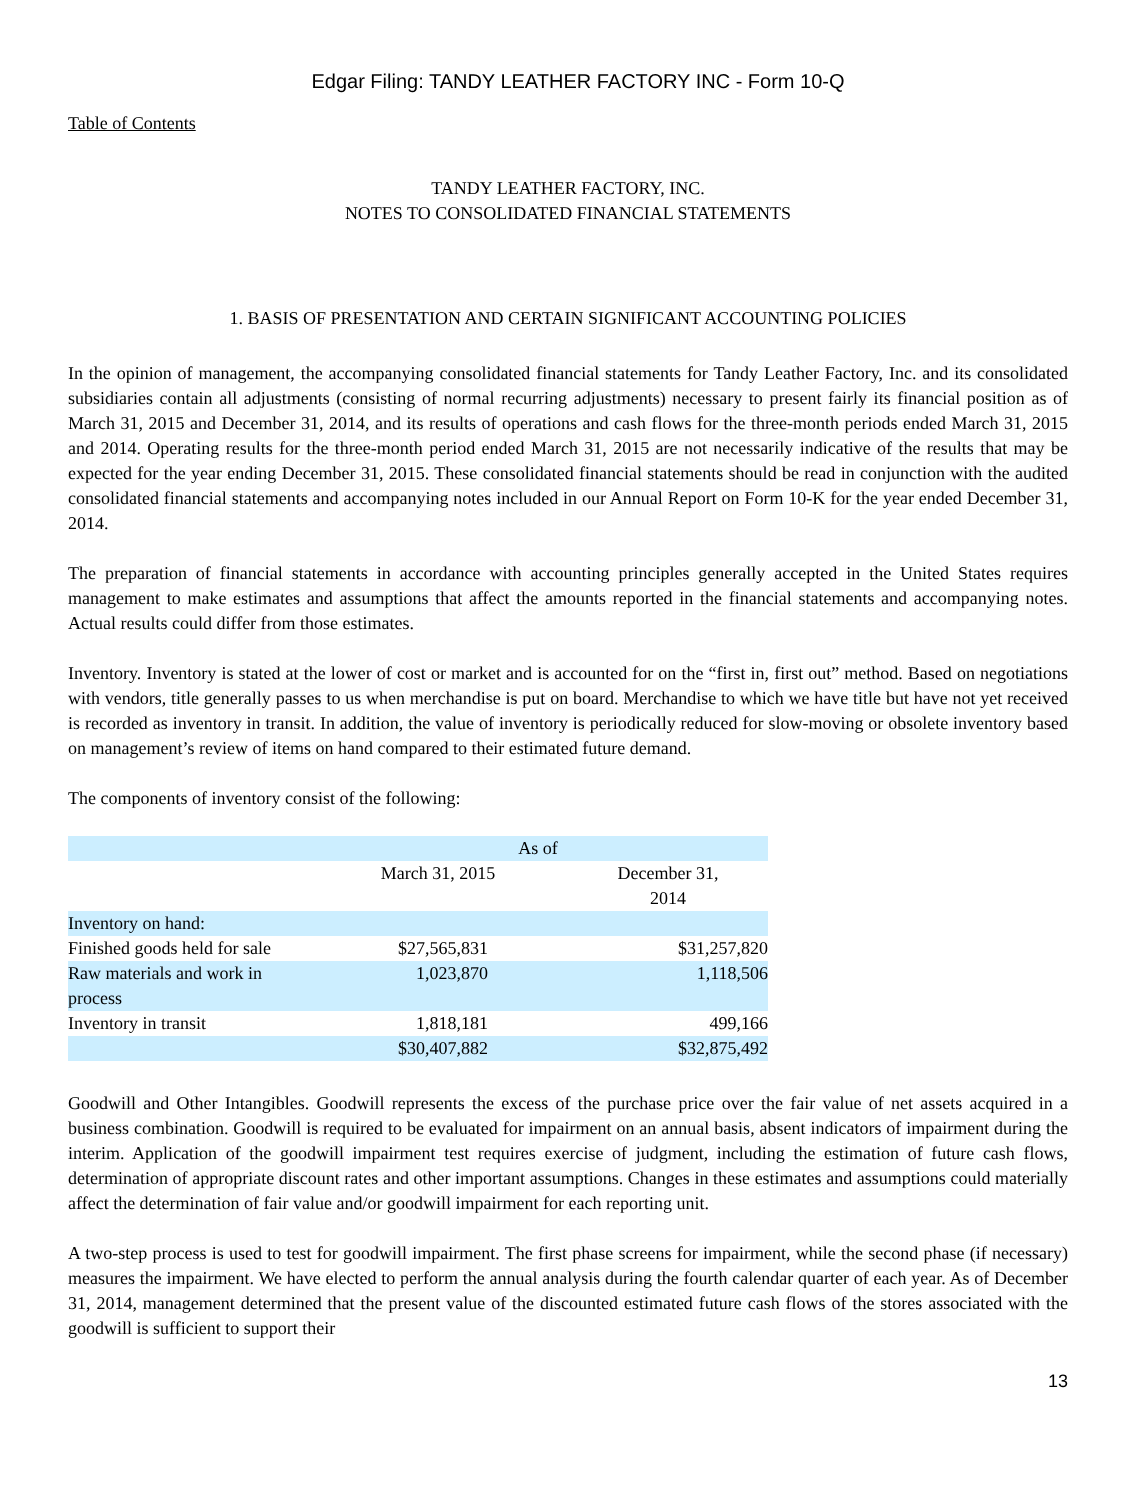Edgar Filing: TANDY LEATHER FACTORY INC - Form 10-Q
Table of Contents
TANDY LEATHER FACTORY, INC.
NOTES TO CONSOLIDATED FINANCIAL STATEMENTS
1. BASIS OF PRESENTATION AND CERTAIN SIGNIFICANT ACCOUNTING POLICIES
In the opinion of management, the accompanying consolidated financial statements for Tandy Leather Factory, Inc. and its consolidated subsidiaries contain all adjustments (consisting of normal recurring adjustments) necessary to present fairly its financial position as of March 31, 2015 and December 31, 2014, and its results of operations and cash flows for the three-month periods ended March 31, 2015 and 2014. Operating results for the three-month period ended March 31, 2015 are not necessarily indicative of the results that may be expected for the year ending December 31, 2015. These consolidated financial statements should be read in conjunction with the audited consolidated financial statements and accompanying notes included in our Annual Report on Form 10-K for the year ended December 31, 2014.
The preparation of financial statements in accordance with accounting principles generally accepted in the United States requires management to make estimates and assumptions that affect the amounts reported in the financial statements and accompanying notes. Actual results could differ from those estimates.
Inventory. Inventory is stated at the lower of cost or market and is accounted for on the “first in, first out” method. Based on negotiations with vendors, title generally passes to us when merchandise is put on board. Merchandise to which we have title but have not yet received is recorded as inventory in transit. In addition, the value of inventory is periodically reduced for slow-moving or obsolete inventory based on management’s review of items on hand compared to their estimated future demand.
The components of inventory consist of the following:
| | As of | |
| --- | --- | --- |
| | March 31, 2015 | December 31, 2014 |
| Inventory on hand: | | |
| Finished goods held for sale | $27,565,831 | $31,257,820 |
| Raw materials and work in process | 1,023,870 | 1,118,506 |
| Inventory in transit | 1,818,181 | 499,166 |
| | $30,407,882 | $32,875,492 |
Goodwill and Other Intangibles. Goodwill represents the excess of the purchase price over the fair value of net assets acquired in a business combination. Goodwill is required to be evaluated for impairment on an annual basis, absent indicators of impairment during the interim. Application of the goodwill impairment test requires exercise of judgment, including the estimation of future cash flows, determination of appropriate discount rates and other important assumptions. Changes in these estimates and assumptions could materially affect the determination of fair value and/or goodwill impairment for each reporting unit.
A two-step process is used to test for goodwill impairment. The first phase screens for impairment, while the second phase (if necessary) measures the impairment. We have elected to perform the annual analysis during the fourth calendar quarter of each year. As of December 31, 2014, management determined that the present value of the discounted estimated future cash flows of the stores associated with the goodwill is sufficient to support their
13